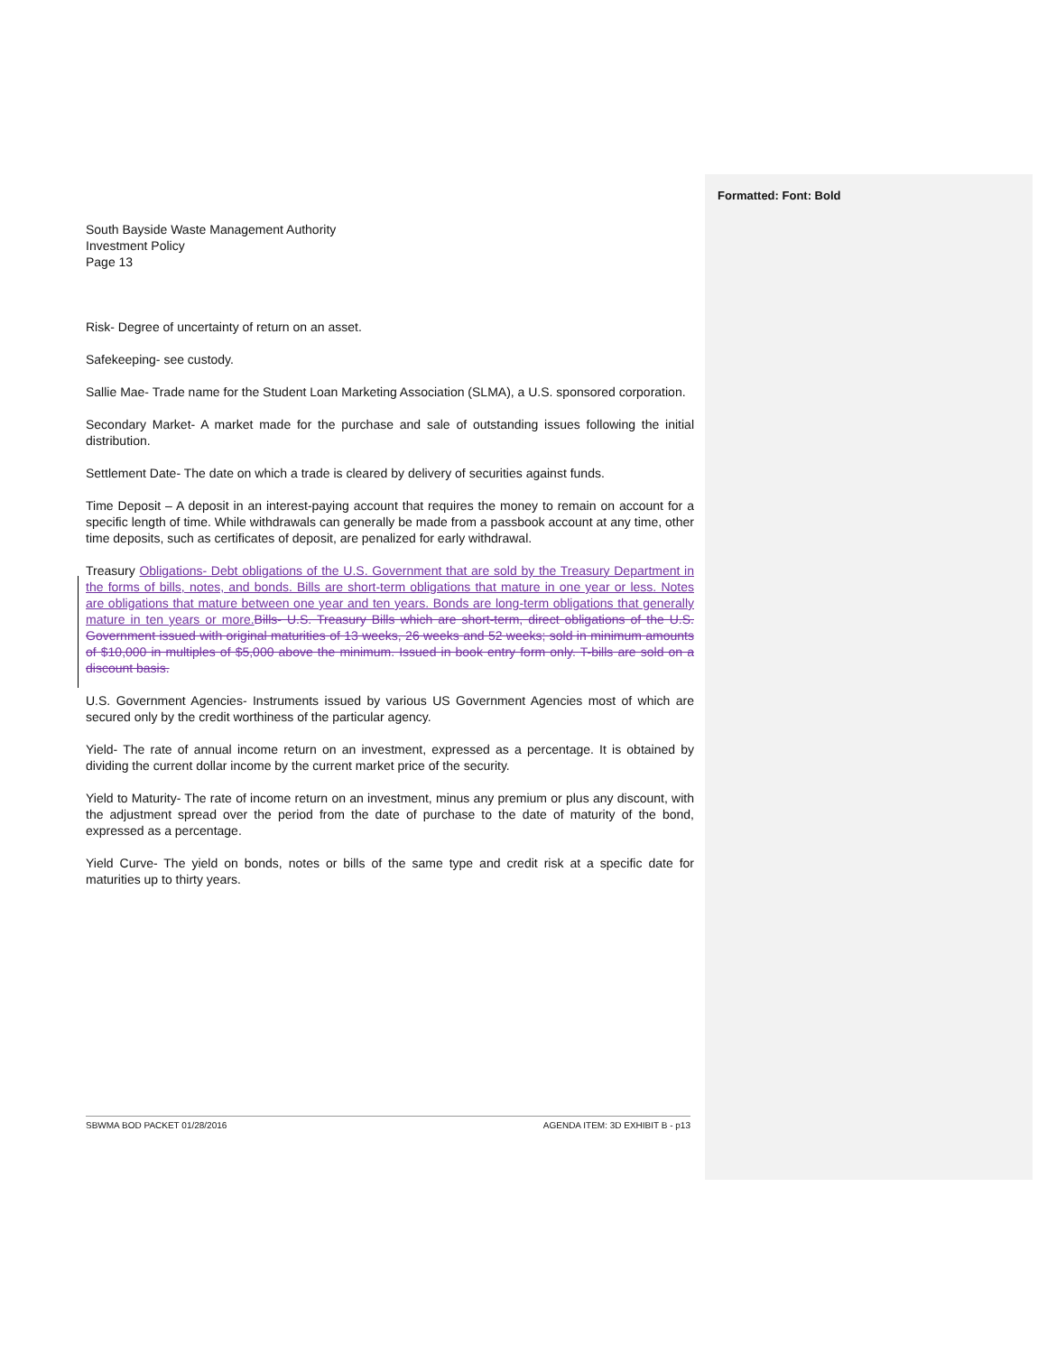Formatted: Font: Bold
South Bayside Waste Management Authority
Investment Policy
Page 13
Risk- Degree of uncertainty of return on an asset.
Safekeeping- see custody.
Sallie Mae- Trade name for the Student Loan Marketing Association (SLMA), a U.S. sponsored corporation.
Secondary Market- A market made for the purchase and sale of outstanding issues following the initial distribution.
Settlement Date- The date on which a trade is cleared by delivery of securities against funds.
Time Deposit – A deposit in an interest-paying account that requires the money to remain on account for a specific length of time. While withdrawals can generally be made from a passbook account at any time, other time deposits, such as certificates of deposit, are penalized for early withdrawal.
Treasury Obligations- Debt obligations of the U.S. Government that are sold by the Treasury Department in the forms of bills, notes, and bonds. Bills are short-term obligations that mature in one year or less. Notes are obligations that mature between one year and ten years. Bonds are long-term obligations that generally mature in ten years or more. Bills- U.S. Treasury Bills which are short-term, direct obligations of the U.S. Government issued with original maturities of 13 weeks, 26 weeks and 52 weeks; sold in minimum amounts of $10,000 in multiples of $5,000 above the minimum. Issued in book entry form only. T-bills are sold on a discount basis.
U.S. Government Agencies- Instruments issued by various US Government Agencies most of which are secured only by the credit worthiness of the particular agency.
Yield- The rate of annual income return on an investment, expressed as a percentage. It is obtained by dividing the current dollar income by the current market price of the security.
Yield to Maturity- The rate of income return on an investment, minus any premium or plus any discount, with the adjustment spread over the period from the date of purchase to the date of maturity of the bond, expressed as a percentage.
Yield Curve- The yield on bonds, notes or bills of the same type and credit risk at a specific date for maturities up to thirty years.
SBWMA BOD PACKET 01/28/2016 AGENDA ITEM: 3D EXHIBIT B - p13